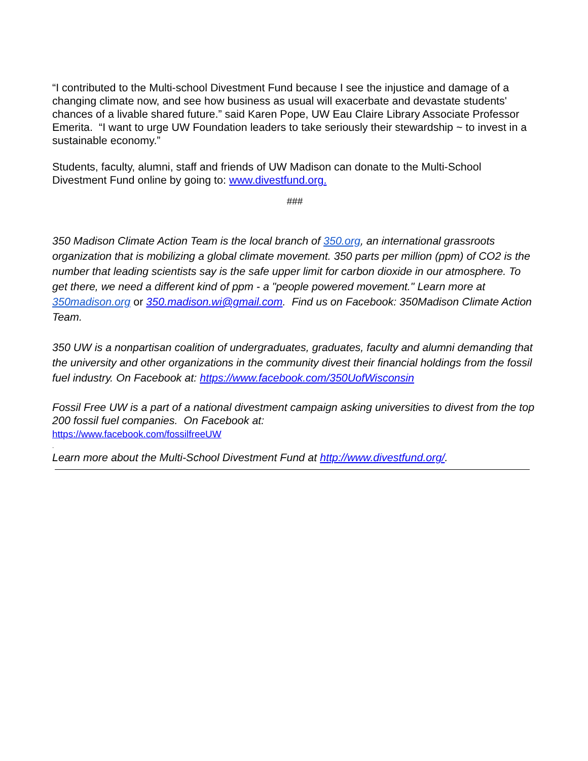“I contributed to the Multi-school Divestment Fund because I see the injustice and damage of a changing climate now, and see how business as usual will exacerbate and devastate students' chances of a livable shared future.” said Karen Pope, UW Eau Claire Library Associate Professor Emerita. “I want to urge UW Foundation leaders to take seriously their stewardship ~ to invest in a sustainable economy.”
Students, faculty, alumni, staff and friends of UW Madison can donate to the Multi-School Divestment Fund online by going to: www.divestfund.org.
###
350 Madison Climate Action Team is the local branch of 350.org, an international grassroots organization that is mobilizing a global climate movement. 350 parts per million (ppm) of CO2 is the number that leading scientists say is the safe upper limit for carbon dioxide in our atmosphere. To get there, we need a different kind of ppm - a "people powered movement." Learn more at 350madison.org or 350.madison.wi@gmail.com. Find us on Facebook: 350Madison Climate Action Team.
350 UW is a nonpartisan coalition of undergraduates, graduates, faculty and alumni demanding that the university and other organizations in the community divest their financial holdings from the fossil fuel industry. On Facebook at: https://www.facebook.com/350UofWisconsin
Fossil Free UW is a part of a national divestment campaign asking universities to divest from the top 200 fossil fuel companies. On Facebook at:
https://www.facebook.com/fossilfreeUW
.
Learn more about the Multi-School Divestment Fund at http://www.divestfund.org/.